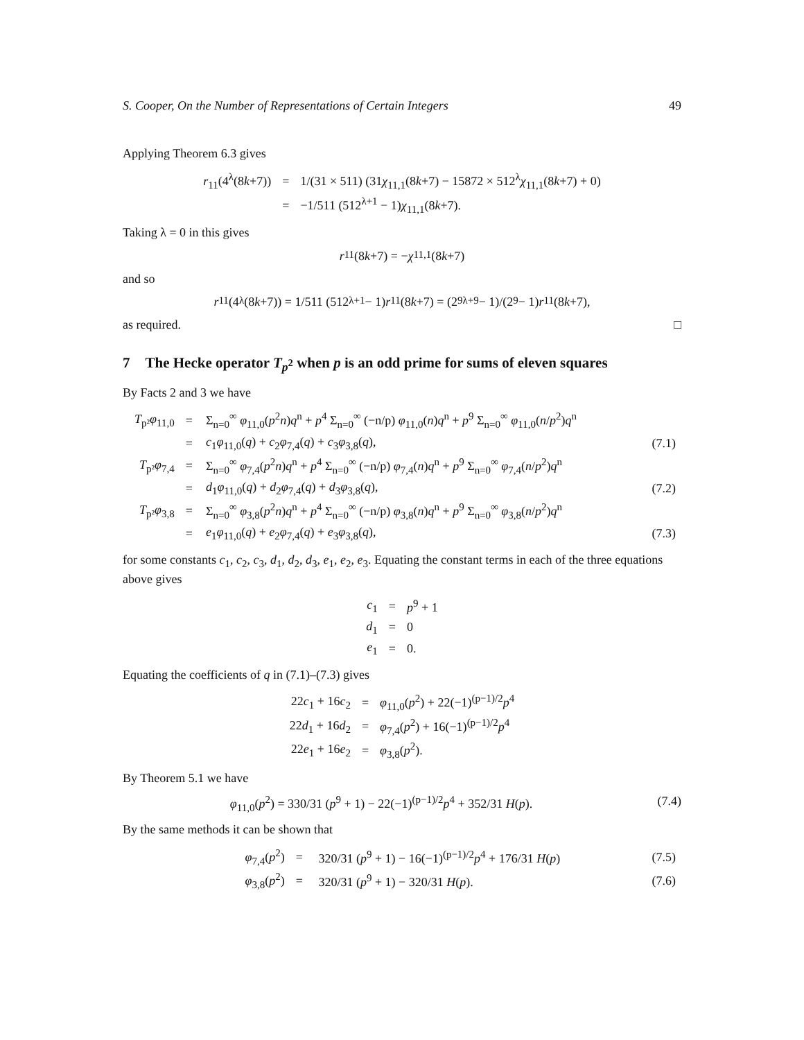S. Cooper, On the Number of Representations of Certain Integers 49
Applying Theorem 6.3 gives
| r<sub>11</sub>(4<sup>λ</sup>(8 k +7)) | = | 1/(31 × 511) (31 χ<sub>11,1</sub>(8 k +7) − 15872 × 512<sup>λ</sup> χ<sub>11,1</sub>(8 k +7) + 0) |
| | = | −1/511 (512<sup>λ+1</sup> − 1) χ<sub>11,1</sub>(8 k +7). |
Taking λ = 0 in this gives
r<sub>11</sub>(8 k +7) = − χ<sub>11,1</sub>(8 k +7)
and so
r<sub>11</sub>(4<sup>λ</sup>(8 k +7)) = 1/511 (512<sup>λ+1</sup> − 1) r<sub>11</sub>(8 k +7) = (2<sup>9λ+9</sup> − 1)/(2<sup>9</sup> − 1) r<sub>11</sub>(8 k +7),
as required. □
7 The Hecke operator T<sub>p<sup>2</sup></sub> when p is an odd prime for sums of eleven squares
By Facts 2 and 3 we have
| T<sub>p²</sub> φ<sub>11,0</sub> | = | Σ<sub>n=0</sub><sup>∞</sup> φ<sub>11,0</sub>( p<sup>2</sup> n ) q<sup>n</sup> + p<sup>4</sup> Σ<sub>n=0</sub><sup>∞</sup> (−n/p) φ<sub>11,0</sub>( n ) q<sup>n</sup> + p<sup>9</sup> Σ<sub>n=0</sub><sup>∞</sup> φ<sub>11,0</sub>( n / p<sup>2</sup>) q<sup>n</sup> | |
| | = | c<sub>1</sub> φ<sub>11,0</sub>( q ) + c<sub>2</sub> φ<sub>7,4</sub>( q ) + c<sub>3</sub> φ<sub>3,8</sub>( q ), | (7.1) |
| T<sub>p²</sub> φ<sub>7,4</sub> | = | Σ<sub>n=0</sub><sup>∞</sup> φ<sub>7,4</sub>( p<sup>2</sup> n ) q<sup>n</sup> + p<sup>4</sup> Σ<sub>n=0</sub><sup>∞</sup> (−n/p) φ<sub>7,4</sub>( n ) q<sup>n</sup> + p<sup>9</sup> Σ<sub>n=0</sub><sup>∞</sup> φ<sub>7,4</sub>( n / p<sup>2</sup>) q<sup>n</sup> | |
| | = | d<sub>1</sub> φ<sub>11,0</sub>( q ) + d<sub>2</sub> φ<sub>7,4</sub>( q ) + d<sub>3</sub> φ<sub>3,8</sub>( q ), | (7.2) |
| T<sub>p²</sub> φ<sub>3,8</sub> | = | Σ<sub>n=0</sub><sup>∞</sup> φ<sub>3,8</sub>( p<sup>2</sup> n ) q<sup>n</sup> + p<sup>4</sup> Σ<sub>n=0</sub><sup>∞</sup> (−n/p) φ<sub>3,8</sub>( n ) q<sup>n</sup> + p<sup>9</sup> Σ<sub>n=0</sub><sup>∞</sup> φ<sub>3,8</sub>( n / p<sup>2</sup>) q<sup>n</sup> | |
| | = | e<sub>1</sub> φ<sub>11,0</sub>( q ) + e<sub>2</sub> φ<sub>7,4</sub>( q ) + e<sub>3</sub> φ<sub>3,8</sub>( q ), | (7.3) |
for some constants c<sub>1</sub>, c<sub>2</sub>, c<sub>3</sub>, d<sub>1</sub>, d<sub>2</sub>, d<sub>3</sub>, e<sub>1</sub>, e<sub>2</sub>, e<sub>3</sub>. Equating the constant terms in each of the three equations above gives
| c<sub>1</sub> | = | p<sup>9</sup> + 1 |
| d<sub>1</sub> | = | 0 |
| e<sub>1</sub> | = | 0. |
Equating the coefficients of q in (7.1)–(7.3) gives
| 22 c<sub>1</sub> + 16 c<sub>2</sub> | = | φ<sub>11,0</sub>( p<sup>2</sup>) + 22(−1)<sup>(p−1)/2</sup> p<sup>4</sup> |
| 22 d<sub>1</sub> + 16 d<sub>2</sub> | = | φ<sub>7,4</sub>( p<sup>2</sup>) + 16(−1)<sup>(p−1)/2</sup> p<sup>4</sup> |
| 22 e<sub>1</sub> + 16 e<sub>2</sub> | = | φ<sub>3,8</sub>( p<sup>2</sup>). |
By Theorem 5.1 we have
φ<sub>11,0</sub>(p<sup>2</sup>) = 330/31 (p<sup>9</sup> + 1) − 22(−1)<sup>(p−1)/2</sup>p<sup>4</sup> + 352/31 H(p). (7.4)
By the same methods it can be shown that
| φ<sub>7,4</sub>( p<sup>2</sup>) | = | 320/31 ( p<sup>9</sup> + 1) − 16(−1)<sup>(p−1)/2</sup> p<sup>4</sup> + 176/31 H ( p ) | (7.5) |
| φ<sub>3,8</sub>( p<sup>2</sup>) | = | 320/31 ( p<sup>9</sup> + 1) − 320/31 H ( p ). | (7.6) |